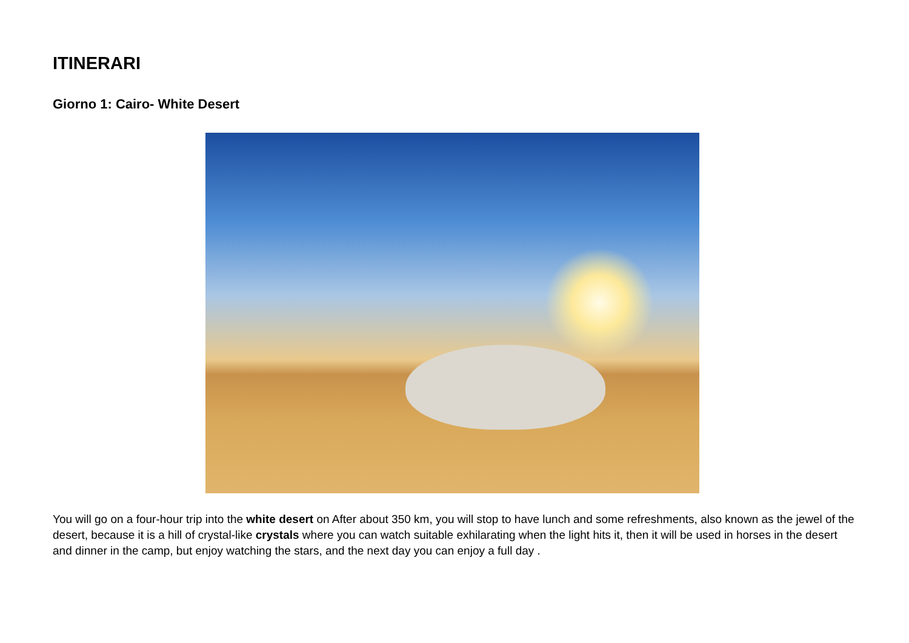ITINERARI
Giorno 1: Cairo- White Desert
You will go on a four-hour trip into the white desert on After about 350 km, you will stop to have lunch and some refreshments, also known as the jewel of the desert, because it is a hill of crystal-like crystals where you can watch suitable exhilarating when the light hits it, then it will be used in horses in the desert and dinner in the camp, but enjoy watching the stars, and the next day you can enjoy a full day .